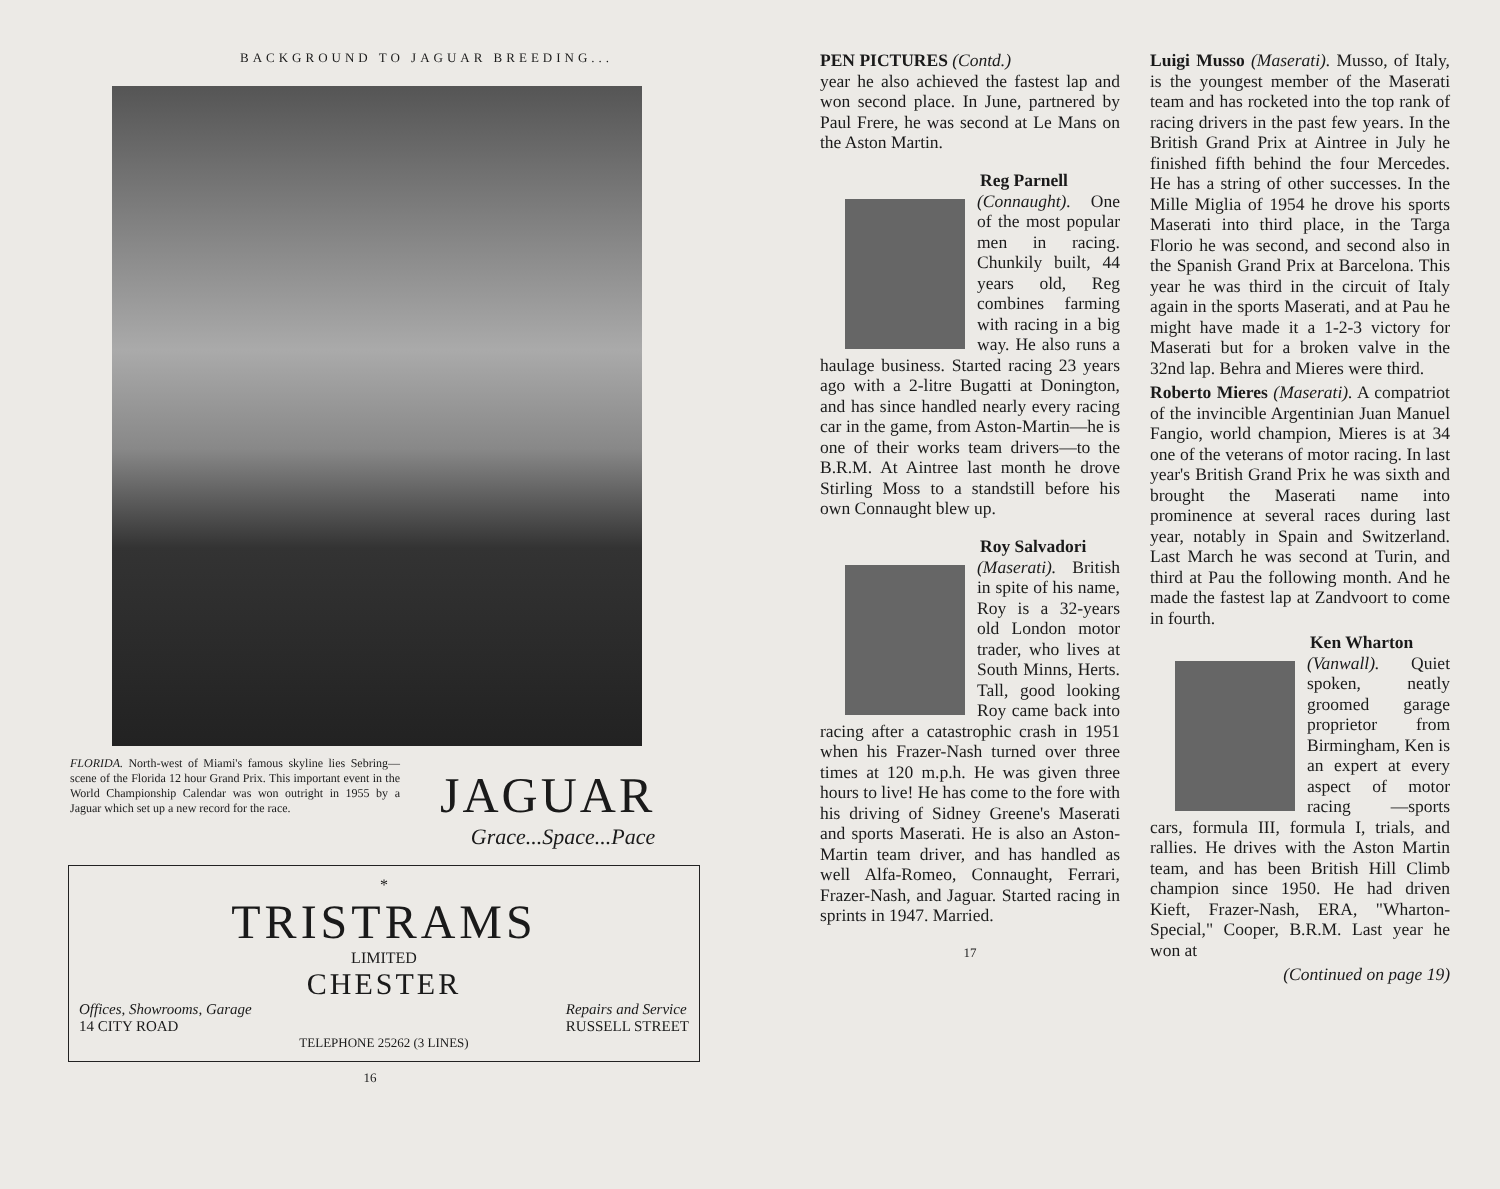BACKGROUND TO JAGUAR BREEDING...
FLORIDA. North-west of Miami's famous skyline lies Sebring—scene of the Florida 12 hour Grand Prix. This important event in the World Championship Calendar was won outright in 1955 by a Jaguar which set up a new record for the race.
JAGUAR
Grace...Space...Pace
*
TRISTRAMS
LIMITED
CHESTER
Offices, Showrooms, Garage
14 CITY ROAD
Repairs and Service
RUSSELL STREET
TELEPHONE 25262 (3 LINES)
16
PEN PICTURES (Contd.)
year he also achieved the fastest lap and won second place. In June, partnered by Paul Frere, he was second at Le Mans on the Aston Martin.
Reg Parnell
(Connaught). One of the most popular men in racing. Chunkily built, 44 years old, Reg combines farming with racing in a big way. He also runs a haulage business. Started racing 23 years ago with a 2-litre Bugatti at Donington, and has since handled nearly every racing car in the game, from Aston-Martin—he is one of their works team drivers—to the B.R.M. At Aintree last month he drove Stirling Moss to a standstill before his own Connaught blew up.
Roy Salvadori
(Maserati). British in spite of his name, Roy is a 32-years old London motor trader, who lives at South Minns, Herts. Tall, good looking Roy came back into racing after a catastrophic crash in 1951 when his Frazer-Nash turned over three times at 120 m.p.h. He was given three hours to live! He has come to the fore with his driving of Sidney Greene's Maserati and sports Maserati. He is also an Aston-Martin team driver, and has handled as well Alfa-Romeo, Connaught, Ferrari, Frazer-Nash, and Jaguar. Started racing in sprints in 1947. Married.
17
Luigi Musso (Maserati). Musso, of Italy, is the youngest member of the Maserati team and has rocketed into the top rank of racing drivers in the past few years. In the British Grand Prix at Aintree in July he finished fifth behind the four Mercedes. He has a string of other successes. In the Mille Miglia of 1954 he drove his sports Maserati into third place, in the Targa Florio he was second, and second also in the Spanish Grand Prix at Barcelona. This year he was third in the circuit of Italy again in the sports Maserati, and at Pau he might have made it a 1-2-3 victory for Maserati but for a broken valve in the 32nd lap. Behra and Mieres were third.
Roberto Mieres (Maserati). A compatriot of the invincible Argentinian Juan Manuel Fangio, world champion, Mieres is at 34 one of the veterans of motor racing. In last year's British Grand Prix he was sixth and brought the Maserati name into prominence at several races during last year, notably in Spain and Switzerland. Last March he was second at Turin, and third at Pau the following month. And he made the fastest lap at Zandvoort to come in fourth.
Ken Wharton
(Vanwall). Quiet spoken, neatly groomed garage proprietor from Birmingham, Ken is an expert at every aspect of motor racing —sports cars, formula III, formula I, trials, and rallies. He drives with the Aston Martin team, and has been British Hill Climb champion since 1950. He had driven Kieft, Frazer-Nash, ERA, "Wharton-Special," Cooper, B.R.M. Last year he won at
(Continued on page 19)